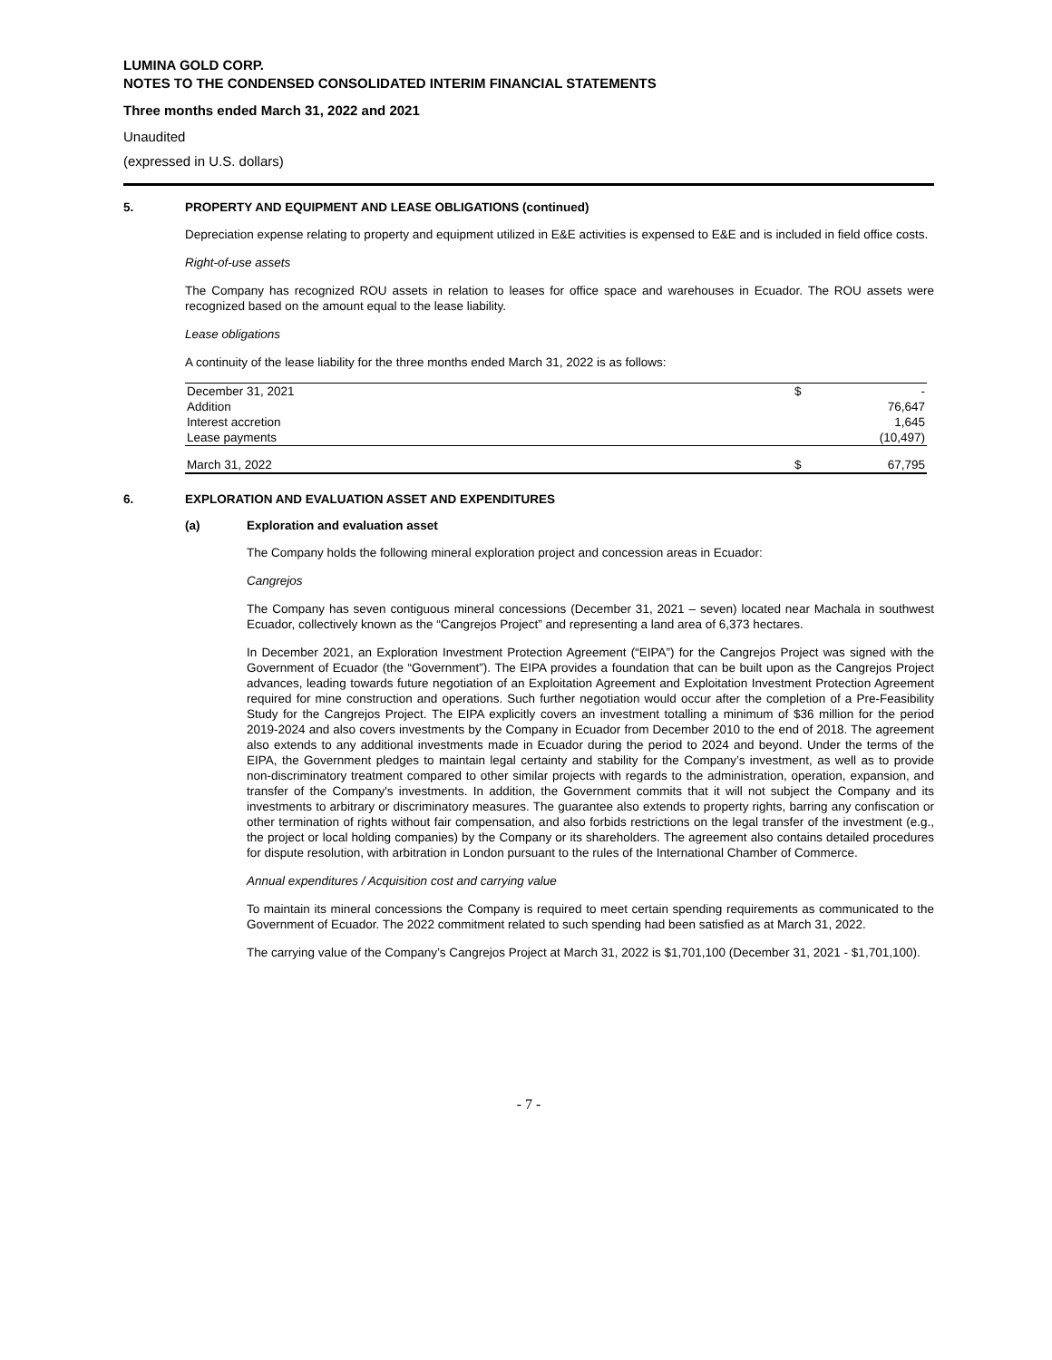LUMINA GOLD CORP.
NOTES TO THE CONDENSED CONSOLIDATED INTERIM FINANCIAL STATEMENTS
Three months ended March 31, 2022 and 2021
Unaudited
(expressed in U.S. dollars)
5. PROPERTY AND EQUIPMENT AND LEASE OBLIGATIONS (continued)
Depreciation expense relating to property and equipment utilized in E&E activities is expensed to E&E and is included in field office costs.
Right-of-use assets
The Company has recognized ROU assets in relation to leases for office space and warehouses in Ecuador. The ROU assets were recognized based on the amount equal to the lease liability.
Lease obligations
A continuity of the lease liability for the three months ended March 31, 2022 is as follows:
| December 31, 2021 | $ | - |
| Addition | | 76,647 |
| Interest accretion | | 1,645 |
| Lease payments | | (10,497) |
| March 31, 2022 | $ | 67,795 |
6. EXPLORATION AND EVALUATION ASSET AND EXPENDITURES
(a) Exploration and evaluation asset
The Company holds the following mineral exploration project and concession areas in Ecuador:
Cangrejos
The Company has seven contiguous mineral concessions (December 31, 2021 – seven) located near Machala in southwest Ecuador, collectively known as the “Cangrejos Project” and representing a land area of 6,373 hectares.
In December 2021, an Exploration Investment Protection Agreement (“EIPA”) for the Cangrejos Project was signed with the Government of Ecuador (the “Government”). The EIPA provides a foundation that can be built upon as the Cangrejos Project advances, leading towards future negotiation of an Exploitation Agreement and Exploitation Investment Protection Agreement required for mine construction and operations. Such further negotiation would occur after the completion of a Pre-Feasibility Study for the Cangrejos Project. The EIPA explicitly covers an investment totalling a minimum of $36 million for the period 2019-2024 and also covers investments by the Company in Ecuador from December 2010 to the end of 2018. The agreement also extends to any additional investments made in Ecuador during the period to 2024 and beyond. Under the terms of the EIPA, the Government pledges to maintain legal certainty and stability for the Company’s investment, as well as to provide non-discriminatory treatment compared to other similar projects with regards to the administration, operation, expansion, and transfer of the Company's investments. In addition, the Government commits that it will not subject the Company and its investments to arbitrary or discriminatory measures. The guarantee also extends to property rights, barring any confiscation or other termination of rights without fair compensation, and also forbids restrictions on the legal transfer of the investment (e.g., the project or local holding companies) by the Company or its shareholders. The agreement also contains detailed procedures for dispute resolution, with arbitration in London pursuant to the rules of the International Chamber of Commerce.
Annual expenditures / Acquisition cost and carrying value
To maintain its mineral concessions the Company is required to meet certain spending requirements as communicated to the Government of Ecuador. The 2022 commitment related to such spending had been satisfied as at March 31, 2022.
The carrying value of the Company’s Cangrejos Project at March 31, 2022 is $1,701,100 (December 31, 2021 - $1,701,100).
- 7 -